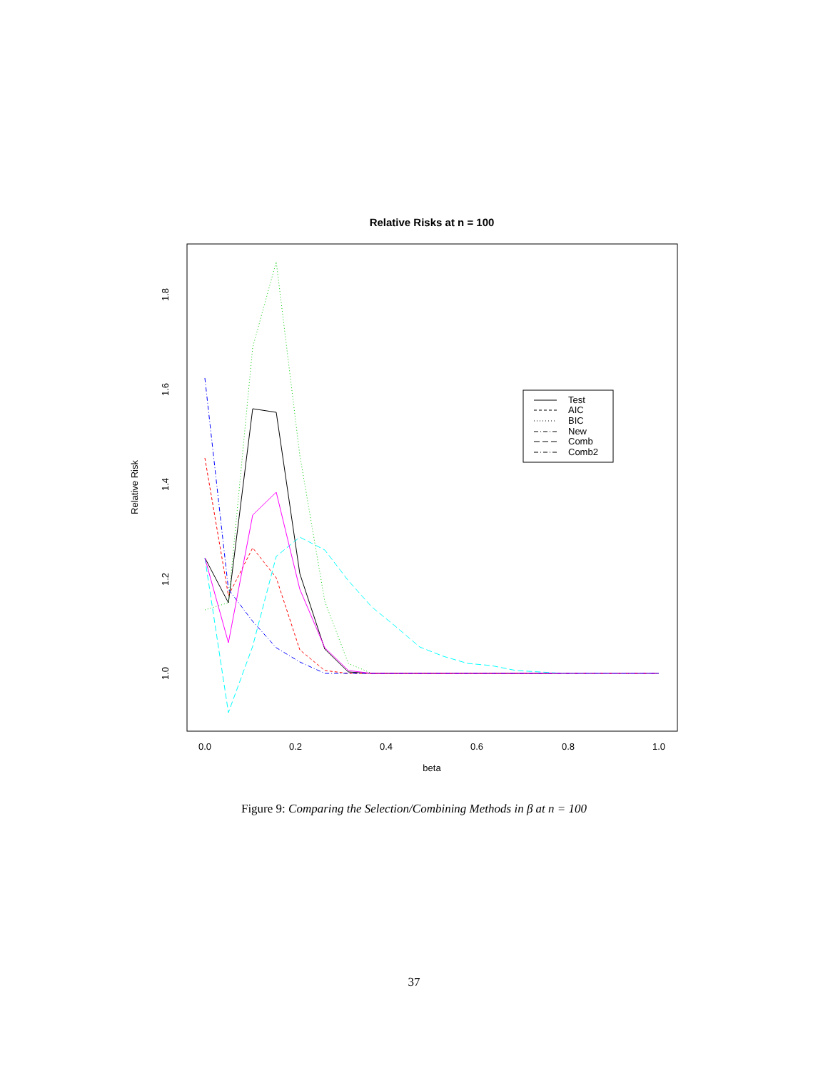Relative Risks at n = 100
0.0
0.2
0.4
0.6
0.8
1.0
beta
1.0
1.2
1.4
1.6
1.8
Relative Risk
Test
AIC
BIC
New
Comb
Comb2
Figure 9: Comparing the Selection/Combining Methods in β at n = 100
37